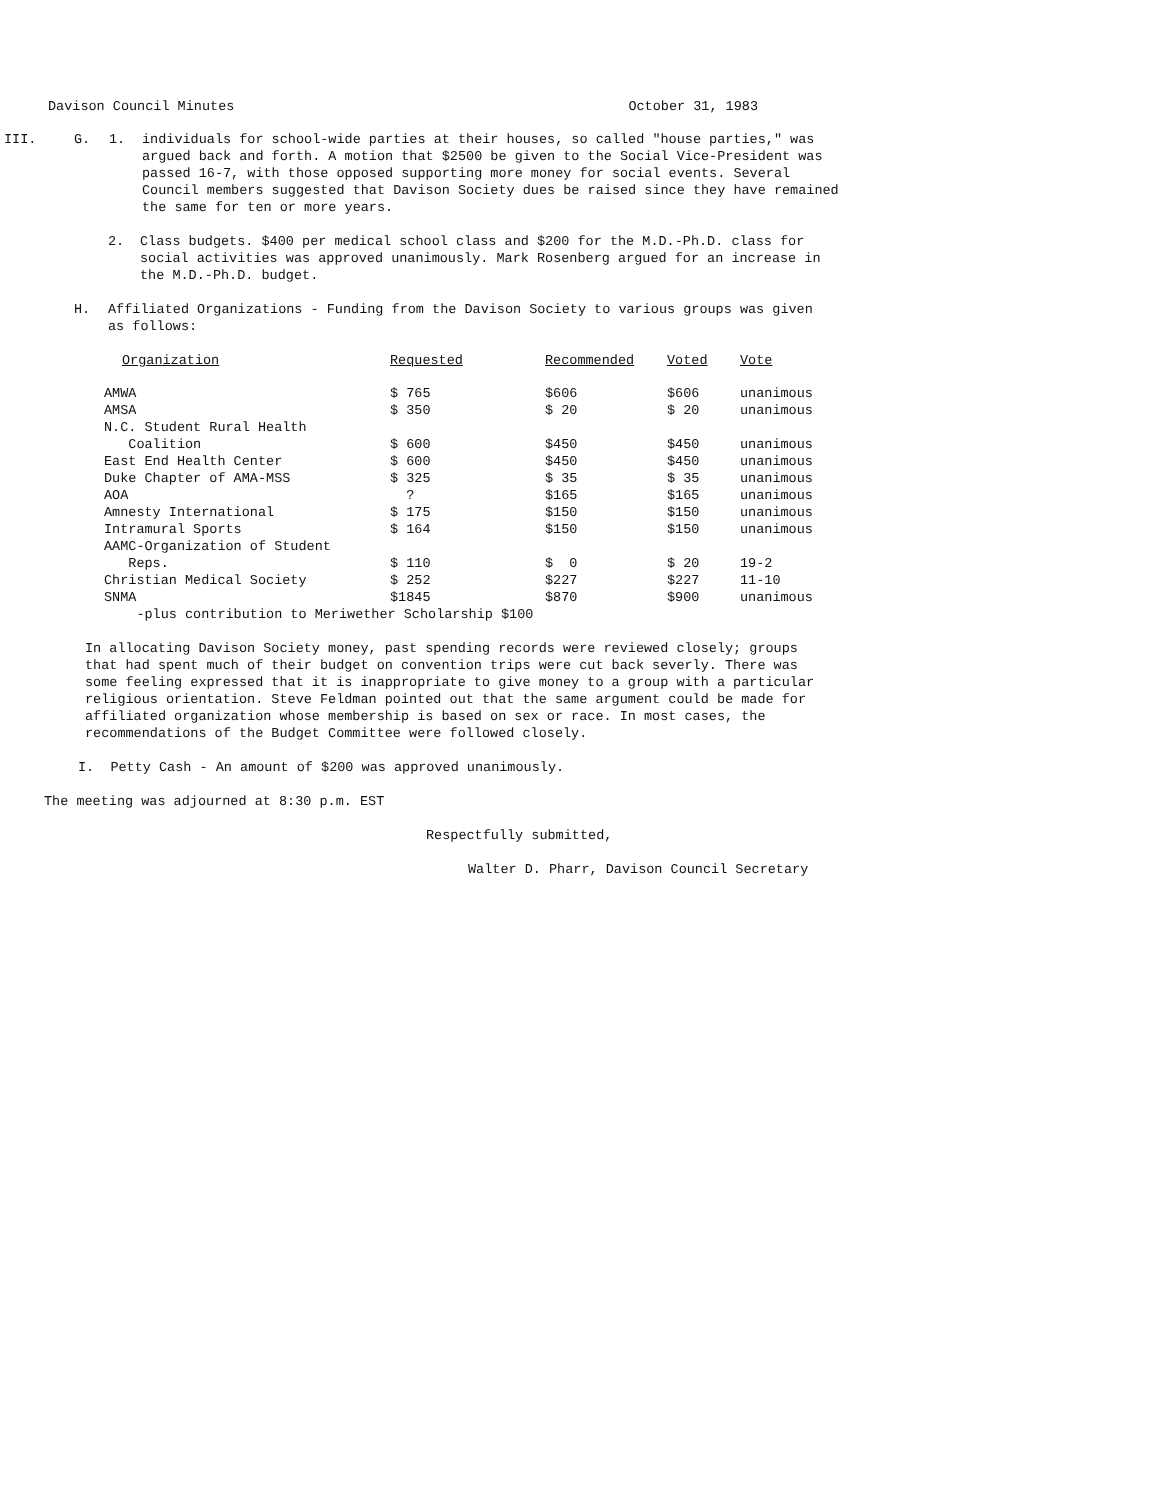Davison Council Minutes October 31, 1983
III. G. 1. individuals for school-wide parties at their houses, so called "house parties," was argued back and forth. A motion that $2500 be given to the Social Vice-President was passed 16-7, with those opposed supporting more money for social events. Several Council members suggested that Davison Society dues be raised since they have remained the same for ten or more years.
2. Class budgets. $400 per medical school class and $200 for the M.D.-Ph.D. class for social activities was approved unanimously. Mark Rosenberg argued for an increase in the M.D.-Ph.D. budget.
H. Affiliated Organizations - Funding from the Davison Society to various groups was given as follows:
| Organization | Requested | Recommended | Voted | Vote |
| --- | --- | --- | --- | --- |
| AMWA | $ 765 | $606 | $606 | unanimous |
| AMSA | $ 350 | $ 20 | $ 20 | unanimous |
| N.C. Student Rural Health Coalition | $ 600 | $450 | $450 | unanimous |
| East End Health Center | $ 600 | $450 | $450 | unanimous |
| Duke Chapter of AMA-MSS | $ 325 | $ 35 | $ 35 | unanimous |
| AOA | ? | $165 | $165 | unanimous |
| Amnesty International | $ 175 | $150 | $150 | unanimous |
| Intramural Sports | $ 164 | $150 | $150 | unanimous |
| AAMC-Organization of Student Reps. | $ 110 | $ 0 | $ 20 | 19-2 |
| Christian Medical Society | $ 252 | $227 | $227 | 11-10 |
| SNMA | $1845 | $870 | $900 | unanimous |
| -plus contribution to Meriwether Scholarship $100 | | | | |
In allocating Davison Society money, past spending records were reviewed closely; groups that had spent much of their budget on convention trips were cut back severly. There was some feeling expressed that it is inappropriate to give money to a group with a particular religious orientation. Steve Feldman pointed out that the same argument could be made for affiliated organization whose membership is based on sex or race. In most cases, the recommendations of the Budget Committee were followed closely.
I. Petty Cash - An amount of $200 was approved unanimously.
The meeting was adjourned at 8:30 p.m. EST
Respectfully submitted,
Walter D. Pharr, Davison Council Secretary